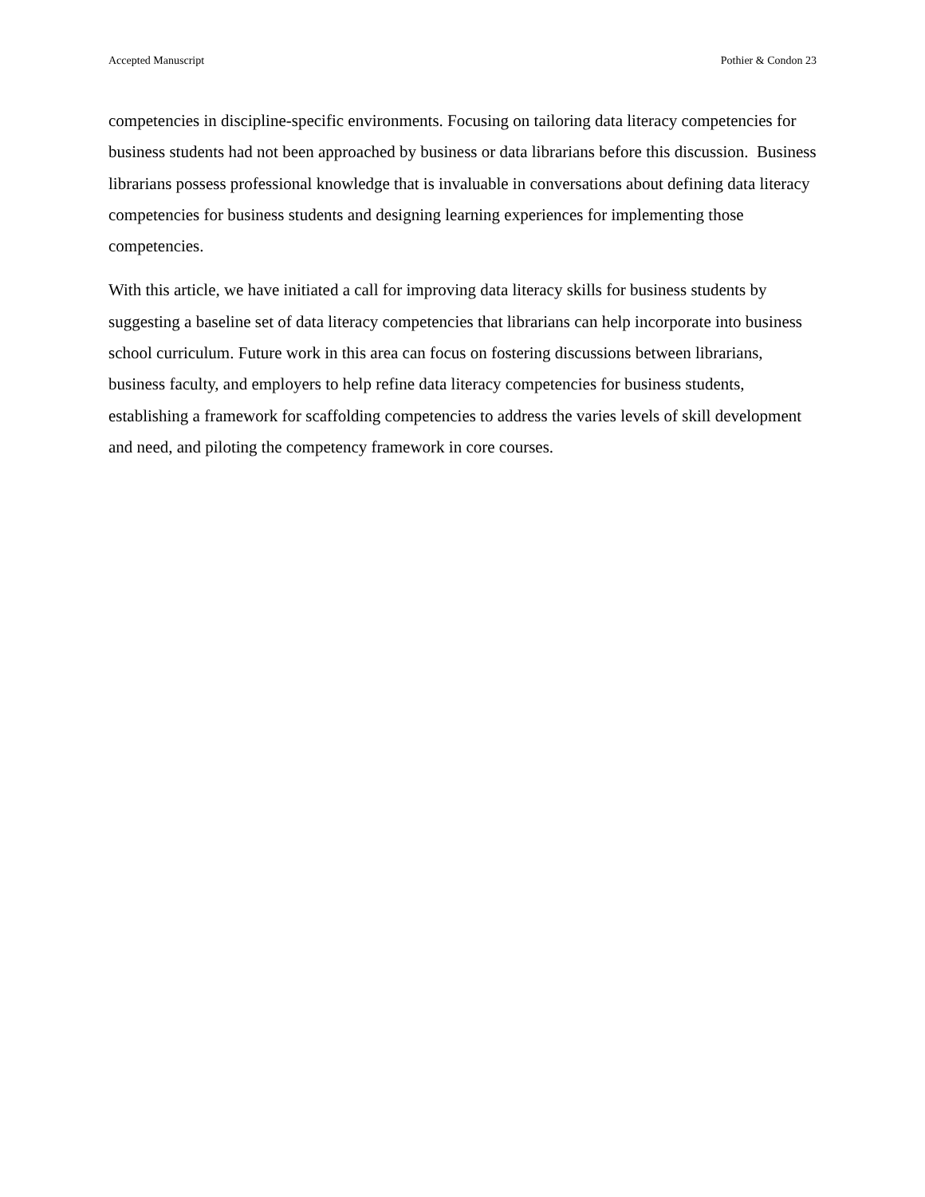Accepted Manuscript Pothier & Condon 23
competencies in discipline-specific environments. Focusing on tailoring data literacy competencies for business students had not been approached by business or data librarians before this discussion. Business librarians possess professional knowledge that is invaluable in conversations about defining data literacy competencies for business students and designing learning experiences for implementing those competencies.
With this article, we have initiated a call for improving data literacy skills for business students by suggesting a baseline set of data literacy competencies that librarians can help incorporate into business school curriculum. Future work in this area can focus on fostering discussions between librarians, business faculty, and employers to help refine data literacy competencies for business students, establishing a framework for scaffolding competencies to address the varies levels of skill development and need, and piloting the competency framework in core courses.